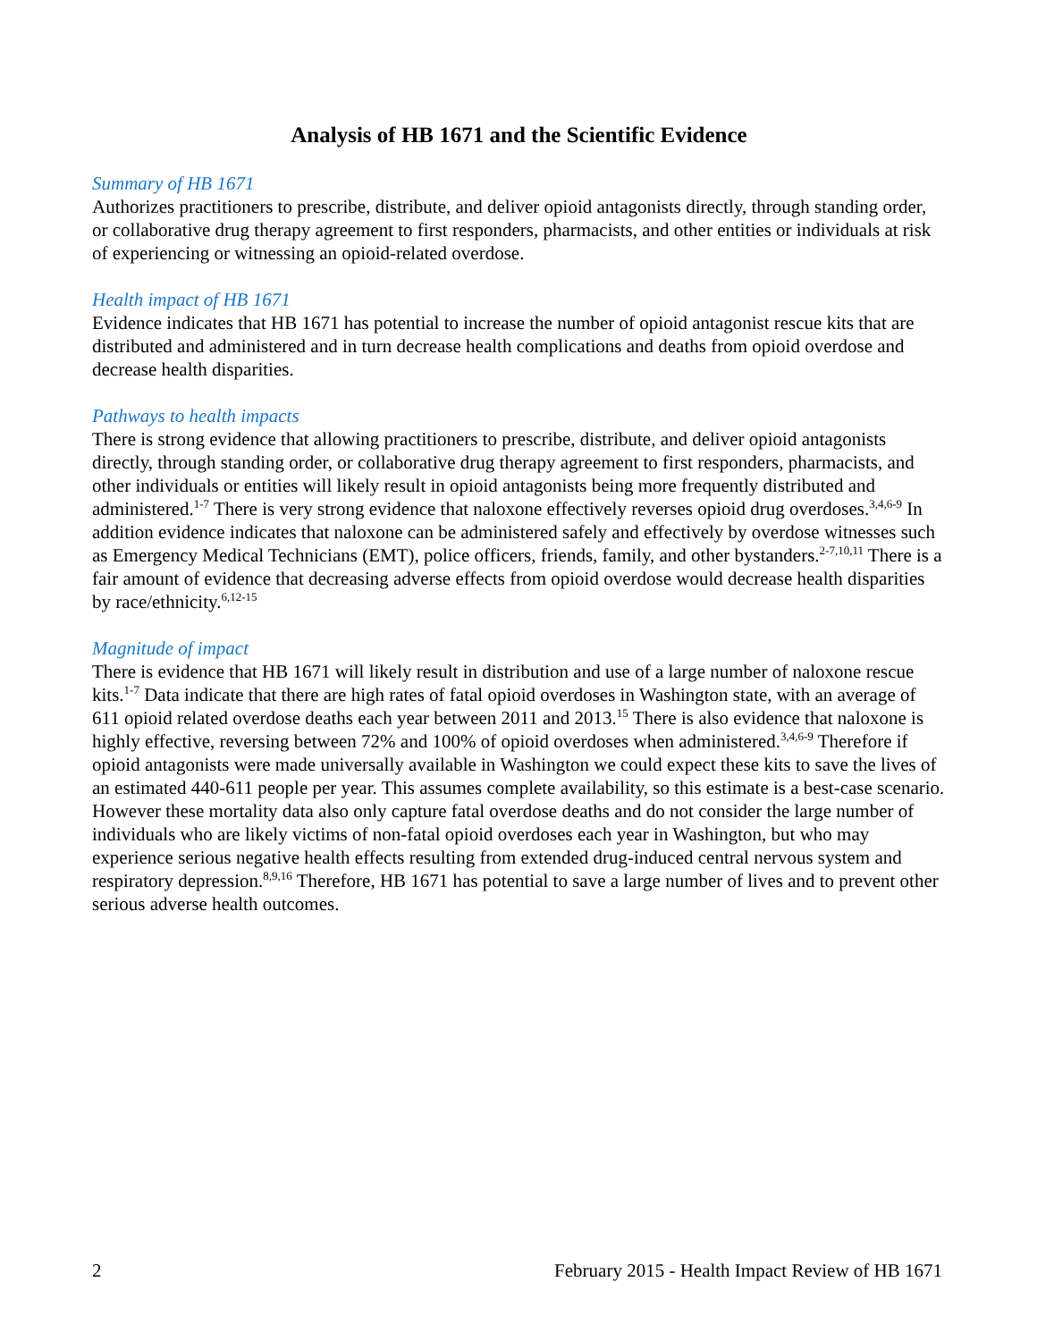Analysis of HB 1671 and the Scientific Evidence
Summary of HB 1671
Authorizes practitioners to prescribe, distribute, and deliver opioid antagonists directly, through standing order, or collaborative drug therapy agreement to first responders, pharmacists, and other entities or individuals at risk of experiencing or witnessing an opioid-related overdose.
Health impact of HB 1671
Evidence indicates that HB 1671 has potential to increase the number of opioid antagonist rescue kits that are distributed and administered and in turn decrease health complications and deaths from opioid overdose and decrease health disparities.
Pathways to health impacts
There is strong evidence that allowing practitioners to prescribe, distribute, and deliver opioid antagonists directly, through standing order, or collaborative drug therapy agreement to first responders, pharmacists, and other individuals or entities will likely result in opioid antagonists being more frequently distributed and administered.<sup>1-7</sup> There is very strong evidence that naloxone effectively reverses opioid drug overdoses.<sup>3,4,6-9</sup> In addition evidence indicates that naloxone can be administered safely and effectively by overdose witnesses such as Emergency Medical Technicians (EMT), police officers, friends, family, and other bystanders.<sup>2-7,10,11</sup> There is a fair amount of evidence that decreasing adverse effects from opioid overdose would decrease health disparities by race/ethnicity.<sup>6,12-15</sup>
Magnitude of impact
There is evidence that HB 1671 will likely result in distribution and use of a large number of naloxone rescue kits.<sup>1-7</sup> Data indicate that there are high rates of fatal opioid overdoses in Washington state, with an average of 611 opioid related overdose deaths each year between 2011 and 2013.<sup>15</sup> There is also evidence that naloxone is highly effective, reversing between 72% and 100% of opioid overdoses when administered.<sup>3,4,6-9</sup> Therefore if opioid antagonists were made universally available in Washington we could expect these kits to save the lives of an estimated 440-611 people per year. This assumes complete availability, so this estimate is a best-case scenario. However these mortality data also only capture fatal overdose deaths and do not consider the large number of individuals who are likely victims of non-fatal opioid overdoses each year in Washington, but who may experience serious negative health effects resulting from extended drug-induced central nervous system and respiratory depression.<sup>8,9,16</sup> Therefore, HB 1671 has potential to save a large number of lives and to prevent other serious adverse health outcomes.
2 February 2015 - Health Impact Review of HB 1671